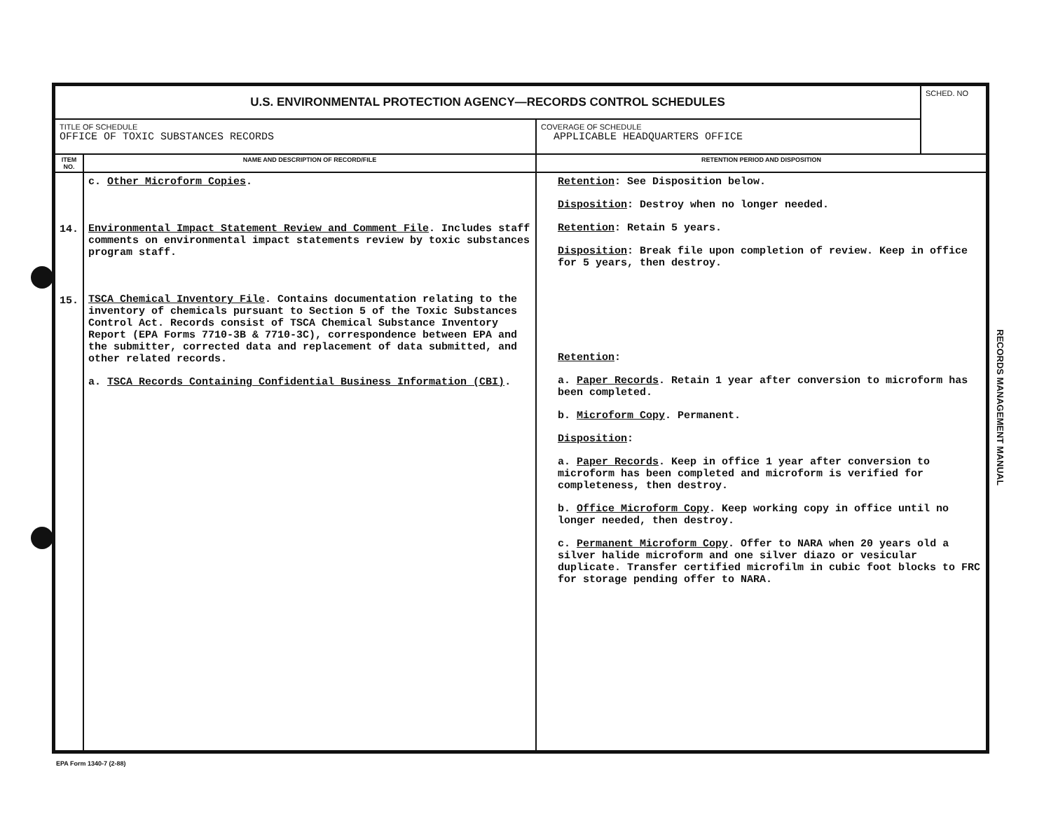| U.S. ENVIRONMENTAL PROTECTION AGENCY—RECORDS CONTROL SCHEDULES | | | SCHED. NO |
| TITLE OF SCHEDULE OFFICE OF TOXIC SUBSTANCES RECORDS | | COVERAGE OF SCHEDULE APPLICABLE HEADQUARTERS OFFICE | |
| ITEM NO. | NAME AND DESCRIPTION OF RECORD/FILE | RETENTION PERIOD AND DISPOSITION | |
| 14. 15. | c. Other Microform Copies . Environmental Impact Statement Review and Comment File . Includes staff comments on environmental impact statements review by toxic substances program staff. TSCA Chemical Inventory File . Contains documentation relating to the inventory of chemicals pursuant to Section 5 of the Toxic Substances Control Act. Records consist of TSCA Chemical Substance Inventory Report (EPA Forms 7710-3B & 7710-3C), correspondence between EPA and the submitter, corrected data and replacement of data submitted, and other related records. a. TSCA Records Containing Confidential Business Information (CBI) . | Retention : See Disposition below. Disposition : Destroy when no longer needed. Retention : Retain 5 years. Disposition : Break file upon completion of review. Keep in office for 5 years, then destroy. Retention : a. Paper Records . Retain 1 year after conversion to microform has been completed. b. Microform Copy . Permanent. Disposition : a. Paper Records . Keep in office 1 year after conversion to microform has been completed and microform is verified for completeness, then destroy. b. Office Microform Copy . Keep working copy in office until no longer needed, then destroy. c. Permanent Microform Copy . Offer to NARA when 20 years old a silver halide microform and one silver diazo or vesicular duplicate. Transfer certified microfilm in cubic foot blocks to FRC for storage pending offer to NARA. | |
RECORDS MANAGEMENT MANUAL
EPA Form 1340-7 (2-88)